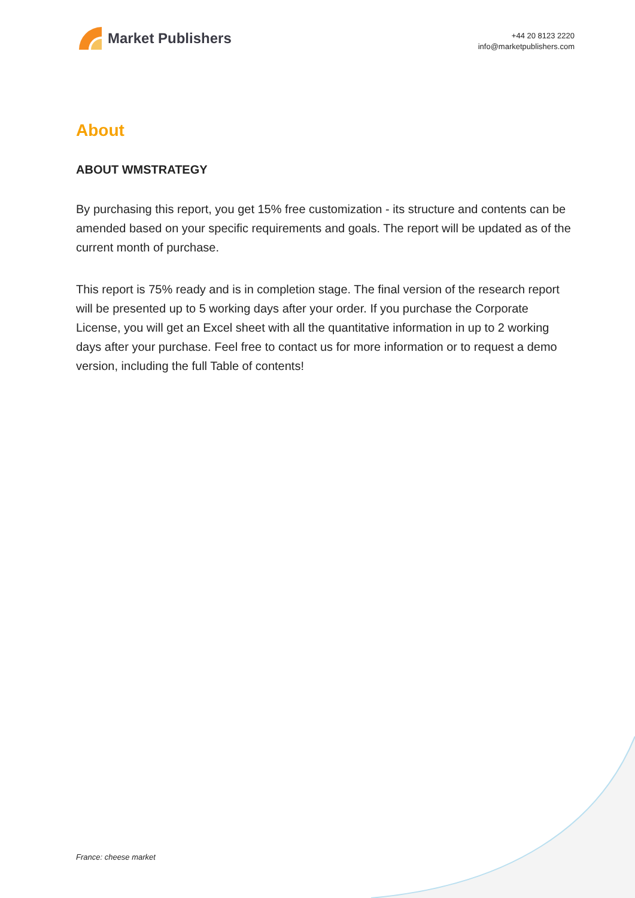Market Publishers
+44 20 8123 2220
info@marketpublishers.com
About
ABOUT WMSTRATEGY
By purchasing this report, you get 15% free customization - its structure and contents can be amended based on your specific requirements and goals. The report will be updated as of the current month of purchase.
This report is 75% ready and is in completion stage. The final version of the research report will be presented up to 5 working days after your order. If you purchase the Corporate License, you will get an Excel sheet with all the quantitative information in up to 2 working days after your purchase. Feel free to contact us for more information or to request a demo version, including the full Table of contents!
France: cheese market